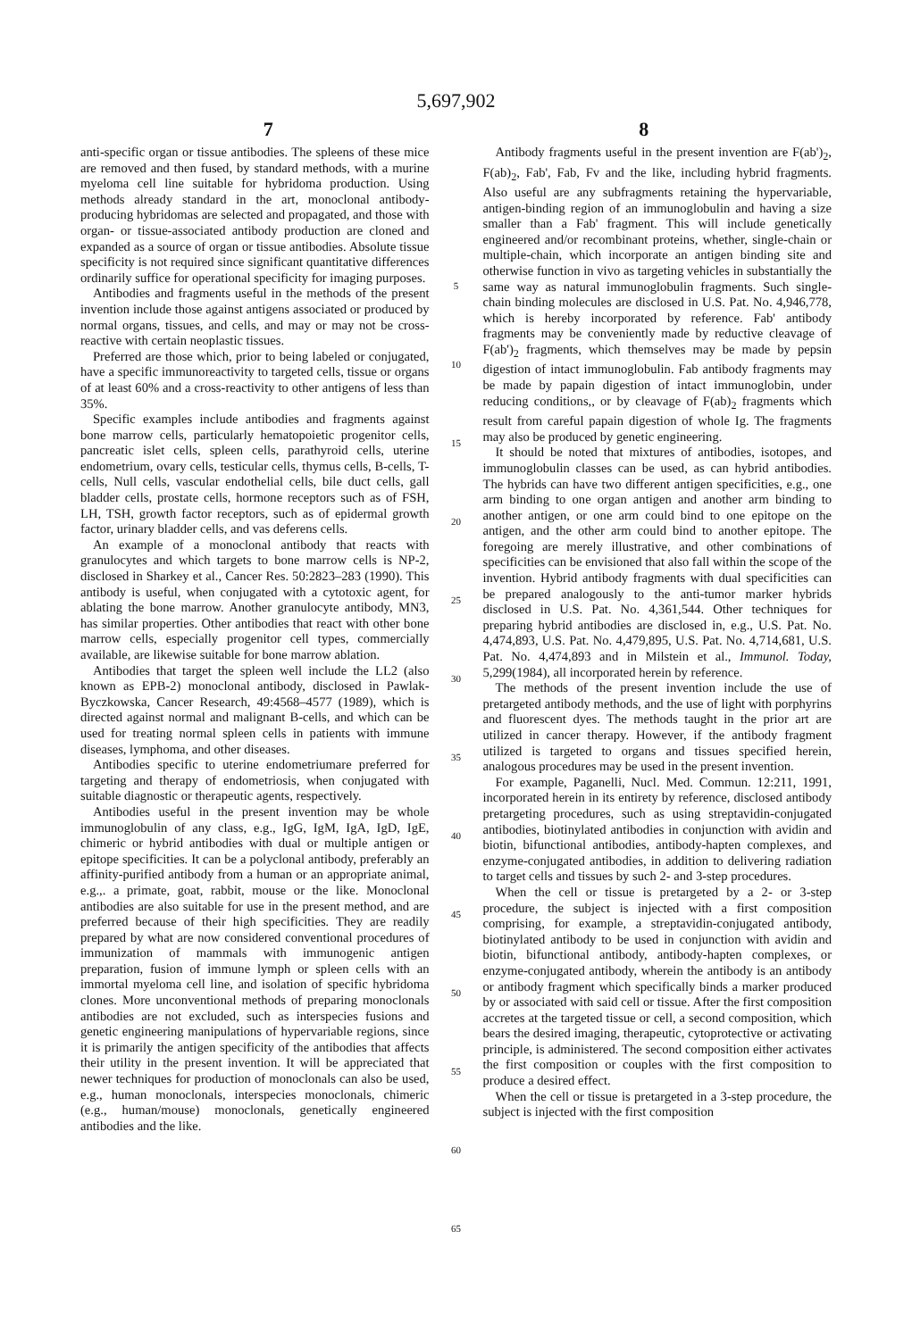5,697,902
7 8
anti-specific organ or tissue antibodies. The spleens of these mice are removed and then fused, by standard methods, with a murine myeloma cell line suitable for hybridoma production. Using methods already standard in the art, monoclonal antibody-producing hybridomas are selected and propagated, and those with organ- or tissue-associated antibody production are cloned and expanded as a source of organ or tissue antibodies. Absolute tissue specificity is not required since significant quantitative differences ordinarily suffice for operational specificity for imaging purposes.
Antibodies and fragments useful in the methods of the present invention include those against antigens associated or produced by normal organs, tissues, and cells, and may or may not be cross-reactive with certain neoplastic tissues.
Preferred are those which, prior to being labeled or conjugated, have a specific immunoreactivity to targeted cells, tissue or organs of at least 60% and a cross-reactivity to other antigens of less than 35%.
Specific examples include antibodies and fragments against bone marrow cells, particularly hematopoietic progenitor cells, pancreatic islet cells, spleen cells, parathyroid cells, uterine endometrium, ovary cells, testicular cells, thymus cells, B-cells, T-cells, Null cells, vascular endothelial cells, bile duct cells, gall bladder cells, prostate cells, hormone receptors such as of FSH, LH, TSH, growth factor receptors, such as of epidermal growth factor, urinary bladder cells, and vas deferens cells.
An example of a monoclonal antibody that reacts with granulocytes and which targets to bone marrow cells is NP-2, disclosed in Sharkey et al., Cancer Res. 50:2823–283 (1990). This antibody is useful, when conjugated with a cytotoxic agent, for ablating the bone marrow. Another granulocyte antibody, MN3, has similar properties. Other antibodies that react with other bone marrow cells, especially progenitor cell types, commercially available, are likewise suitable for bone marrow ablation.
Antibodies that target the spleen well include the LL2 (also known as EPB-2) monoclonal antibody, disclosed in Pawlak-Byczkowska, Cancer Research, 49:4568–4577 (1989), which is directed against normal and malignant B-cells, and which can be used for treating normal spleen cells in patients with immune diseases, lymphoma, and other diseases.
Antibodies specific to uterine endometriumare preferred for targeting and therapy of endometriosis, when conjugated with suitable diagnostic or therapeutic agents, respectively.
Antibodies useful in the present invention may be whole immunoglobulin of any class, e.g., IgG, IgM, IgA, IgD, IgE, chimeric or hybrid antibodies with dual or multiple antigen or epitope specificities. It can be a polyclonal antibody, preferably an affinity-purified antibody from a human or an appropriate animal, e.g.,. a primate, goat, rabbit, mouse or the like. Monoclonal antibodies are also suitable for use in the present method, and are preferred because of their high specificities. They are readily prepared by what are now considered conventional procedures of immunization of mammals with immunogenic antigen preparation, fusion of immune lymph or spleen cells with an immortal myeloma cell line, and isolation of specific hybridoma clones. More unconventional methods of preparing monoclonals antibodies are not excluded, such as interspecies fusions and genetic engineering manipulations of hypervariable regions, since it is primarily the antigen specificity of the antibodies that affects their utility in the present invention. It will be appreciated that newer techniques for production of monoclonals can also be used, e.g., human monoclonals, interspecies monoclonals, chimeric (e.g., human/mouse) monoclonals, genetically engineered antibodies and the like.
5
10
15
20
25
30
35
40
45
50
55
60
65
Antibody fragments useful in the present invention are F(ab')<sub>2</sub>, F(ab)<sub>2</sub>, Fab', Fab, Fv and the like, including hybrid fragments. Also useful are any subfragments retaining the hypervariable, antigen-binding region of an immunoglobulin and having a size smaller than a Fab' fragment. This will include genetically engineered and/or recombinant proteins, whether, single-chain or multiple-chain, which incorporate an antigen binding site and otherwise function in vivo as targeting vehicles in substantially the same way as natural immunoglobulin fragments. Such single-chain binding molecules are disclosed in U.S. Pat. No. 4,946,778, which is hereby incorporated by reference. Fab' antibody fragments may be conveniently made by reductive cleavage of F(ab')<sub>2</sub> fragments, which themselves may be made by pepsin digestion of intact immunoglobulin. Fab antibody fragments may be made by papain digestion of intact immunoglobin, under reducing conditions,, or by cleavage of F(ab)<sub>2</sub> fragments which result from careful papain digestion of whole Ig. The fragments may also be produced by genetic engineering.
It should be noted that mixtures of antibodies, isotopes, and immunoglobulin classes can be used, as can hybrid antibodies. The hybrids can have two different antigen specificities, e.g., one arm binding to one organ antigen and another arm binding to another antigen, or one arm could bind to one epitope on the antigen, and the other arm could bind to another epitope. The foregoing are merely illustrative, and other combinations of specificities can be envisioned that also fall within the scope of the invention. Hybrid antibody fragments with dual specificities can be prepared analogously to the anti-tumor marker hybrids disclosed in U.S. Pat. No. 4,361,544. Other techniques for preparing hybrid antibodies are disclosed in, e.g., U.S. Pat. No. 4,474,893, U.S. Pat. No. 4,479,895, U.S. Pat. No. 4,714,681, U.S. Pat. No. 4,474,893 and in Milstein et al., Immunol. Today, 5,299(1984), all incorporated herein by reference.
The methods of the present invention include the use of pretargeted antibody methods, and the use of light with porphyrins and fluorescent dyes. The methods taught in the prior art are utilized in cancer therapy. However, if the antibody fragment utilized is targeted to organs and tissues specified herein, analogous procedures may be used in the present invention.
For example, Paganelli, Nucl. Med. Commun. 12:211, 1991, incorporated herein in its entirety by reference, disclosed antibody pretargeting procedures, such as using streptavidin-conjugated antibodies, biotinylated antibodies in conjunction with avidin and biotin, bifunctional antibodies, antibody-hapten complexes, and enzyme-conjugated antibodies, in addition to delivering radiation to target cells and tissues by such 2- and 3-step procedures.
When the cell or tissue is pretargeted by a 2- or 3-step procedure, the subject is injected with a first composition comprising, for example, a streptavidin-conjugated antibody, biotinylated antibody to be used in conjunction with avidin and biotin, bifunctional antibody, antibody-hapten complexes, or enzyme-conjugated antibody, wherein the antibody is an antibody or antibody fragment which specifically binds a marker produced by or associated with said cell or tissue. After the first composition accretes at the targeted tissue or cell, a second composition, which bears the desired imaging, therapeutic, cytoprotective or activating principle, is administered. The second composition either activates the first composition or couples with the first composition to produce a desired effect.
When the cell or tissue is pretargeted in a 3-step procedure, the subject is injected with the first composition